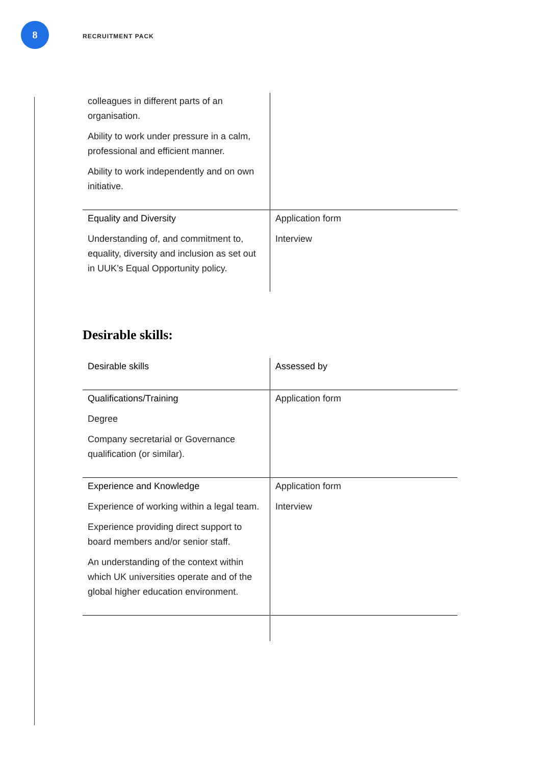8
RECRUITMENT PACK
| colleagues in different parts of an organisation. Ability to work under pressure in a calm, professional and efficient manner. Ability to work independently and on own initiative. | |
| Equality and Diversity Understanding of, and commitment to, equality, diversity and inclusion as set out in UUK’s Equal Opportunity policy. | Application form Interview |
Desirable skills:
| | Desirable skills | Assessed by |
| Qualifications/Training Degree Company secretarial or Governance qualification (or similar). | Application form | |
| Experience and Knowledge Experience of working within a legal team. Experience providing direct support to board members and/or senior staff. An understanding of the context within which UK universities operate and of the global higher education environment. | Application form Interview | |